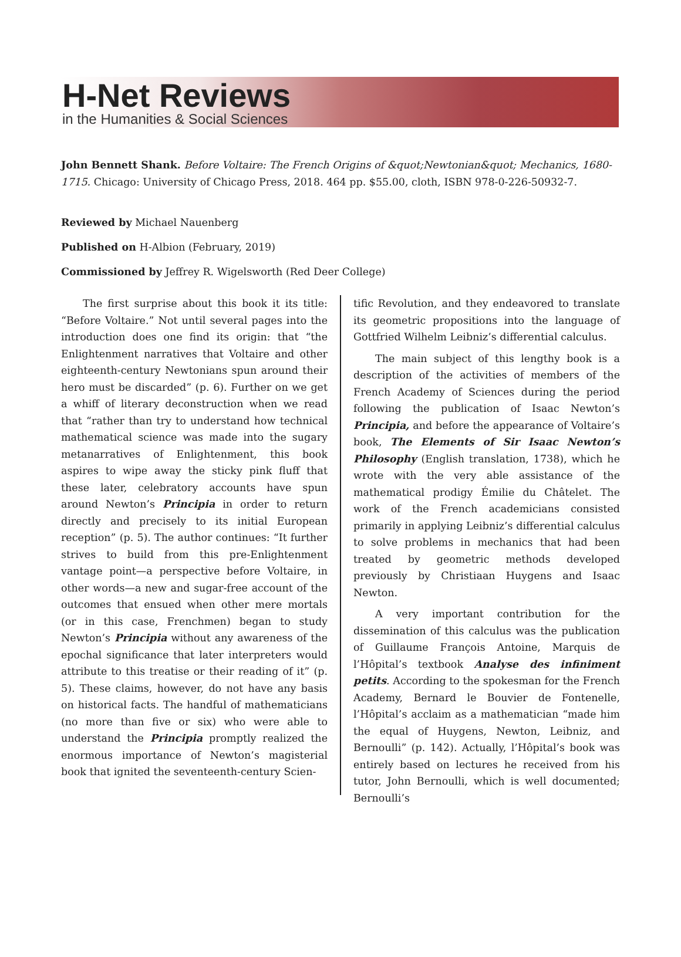H-Net Reviews
in the Humanities & Social Sciences
John Bennett Shank. Before Voltaire: The French Origins of &quot;Newtonian&quot; Mechanics, 1680-1715. Chicago: University of Chicago Press, 2018. 464 pp. $55.00, cloth, ISBN 978-0-226-50932-7.
Reviewed by Michael Nauenberg
Published on H-Albion (February, 2019)
Commissioned by Jeffrey R. Wigelsworth (Red Deer College)
The first surprise about this book it its title: “Before Voltaire.” Not until several pages into the introduction does one find its origin: that “the Enlightenment narratives that Voltaire and other eighteenth-century Newtonians spun around their hero must be discarded” (p. 6). Further on we get a whiff of literary deconstruction when we read that “rather than try to understand how technical mathematical science was made into the sugary metanarratives of Enlightenment, this book aspires to wipe away the sticky pink fluff that these later, celebratory accounts have spun around Newton’s Principia in order to return directly and precisely to its initial European reception” (p. 5). The author continues: “It further strives to build from this pre-Enlightenment vantage point—a perspective before Voltaire, in other words—a new and sugar-free account of the outcomes that ensued when other mere mortals (or in this case, Frenchmen) began to study Newton’s Principia without any awareness of the epochal significance that later interpreters would attribute to this treatise or their reading of it” (p. 5). These claims, however, do not have any basis on historical facts. The handful of mathematicians (no more than five or six) who were able to understand the Principia promptly realized the enormous importance of Newton’s magisterial book that ignited the seventeenth-century Scien-
tific Revolution, and they endeavored to translate its geometric propositions into the language of Gottfried Wilhelm Leibniz’s differential calculus.
The main subject of this lengthy book is a description of the activities of members of the French Academy of Sciences during the period following the publication of Isaac Newton’s Principia, and before the appearance of Voltaire’s book, The Elements of Sir Isaac Newton’s Philosophy (English translation, 1738), which he wrote with the very able assistance of the mathematical prodigy Émilie du Châtelet. The work of the French academicians consisted primarily in applying Leibniz’s differential calculus to solve problems in mechanics that had been treated by geometric methods developed previously by Christiaan Huygens and Isaac Newton.
A very important contribution for the dissemination of this calculus was the publication of Guillaume François Antoine, Marquis de l’Hôpital’s textbook Analyse des infiniment petits. According to the spokesman for the French Academy, Bernard le Bouvier de Fontenelle, l’Hôpital’s acclaim as a mathematician “made him the equal of Huygens, Newton, Leibniz, and Bernoulli” (p. 142). Actually, l’Hôpital’s book was entirely based on lectures he received from his tutor, John Bernoulli, which is well documented; Bernoulli’s